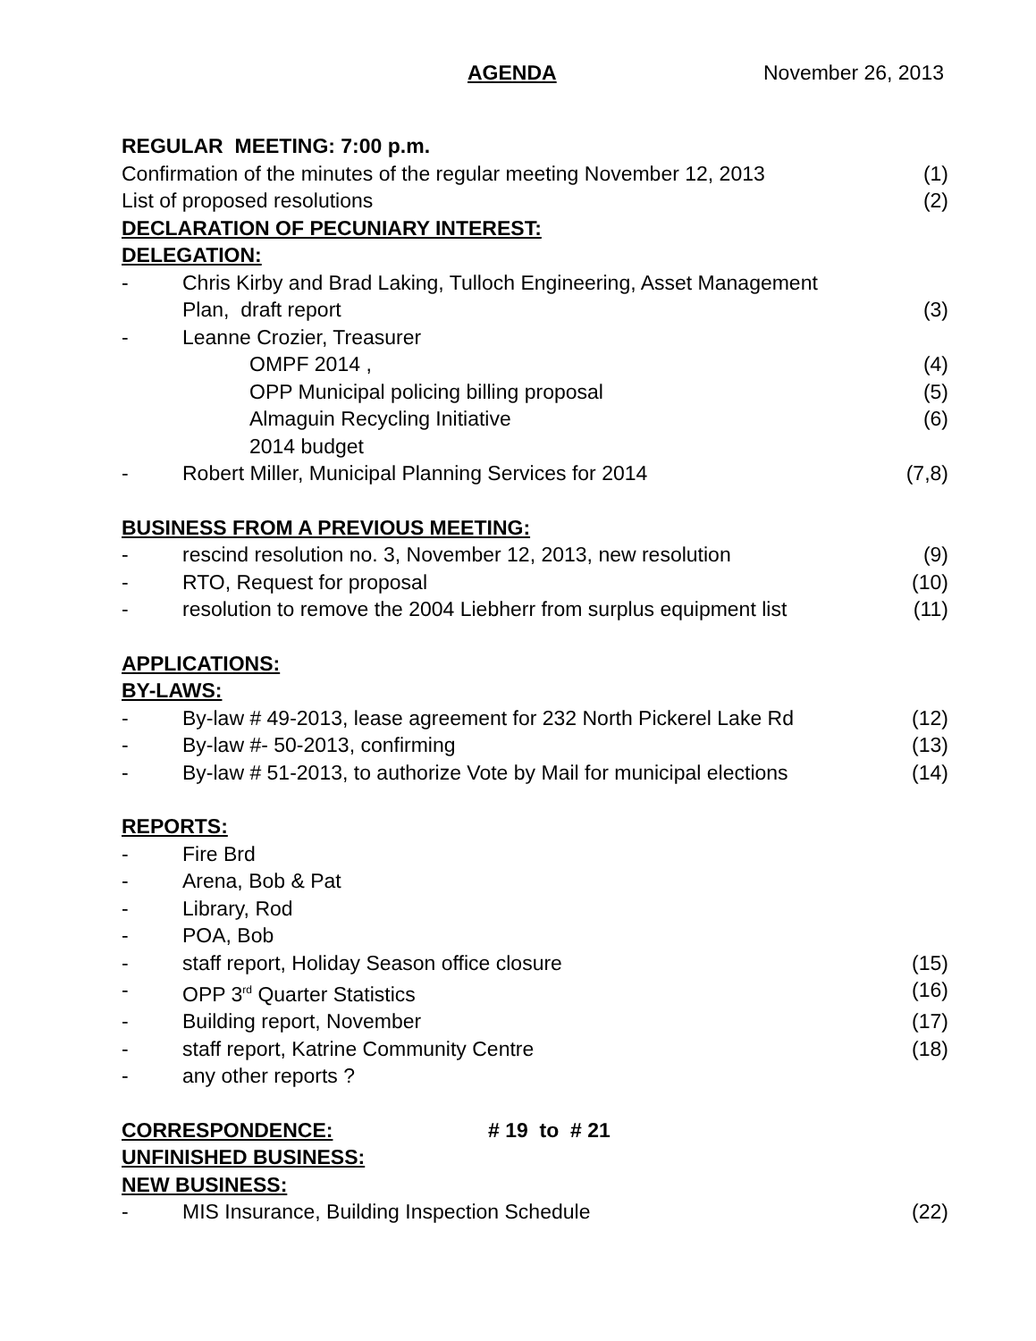AGENDA November 26, 2013
REGULAR MEETING: 7:00 p.m.
Confirmation of the minutes of the regular meeting November 12, 2013 (1)
List of proposed resolutions (2)
DECLARATION OF PECUNIARY INTEREST:
DELEGATION:
- Chris Kirby and Brad Laking, Tulloch Engineering, Asset Management
Plan, draft report (3)
- Leanne Crozier, Treasurer
OMPF 2014 , (4)
OPP Municipal policing billing proposal (5)
Almaguin Recycling Initiative (6)
2014 budget
- Robert Miller, Municipal Planning Services for 2014 (7,8)
BUSINESS FROM A PREVIOUS MEETING:
- rescind resolution no. 3, November 12, 2013, new resolution (9)
- RTO, Request for proposal (10)
- resolution to remove the 2004 Liebherr from surplus equipment list (11)
APPLICATIONS:
BY-LAWS:
- By-law # 49-2013, lease agreement for 232 North Pickerel Lake Rd (12)
- By-law #- 50-2013, confirming (13)
- By-law # 51-2013, to authorize Vote by Mail for municipal elections (14)
REPORTS:
- Fire Brd
- Arena, Bob & Pat
- Library, Rod
- POA, Bob
- staff report, Holiday Season office closure (15)
- OPP 3<sup>rd</sup> Quarter Statistics (16)
- Building report, November (17)
- staff report, Katrine Community Centre (18)
- any other reports ?
CORRESPONDENCE: # 19 to # 21
UNFINISHED BUSINESS:
NEW BUSINESS:
- MIS Insurance, Building Inspection Schedule (22)